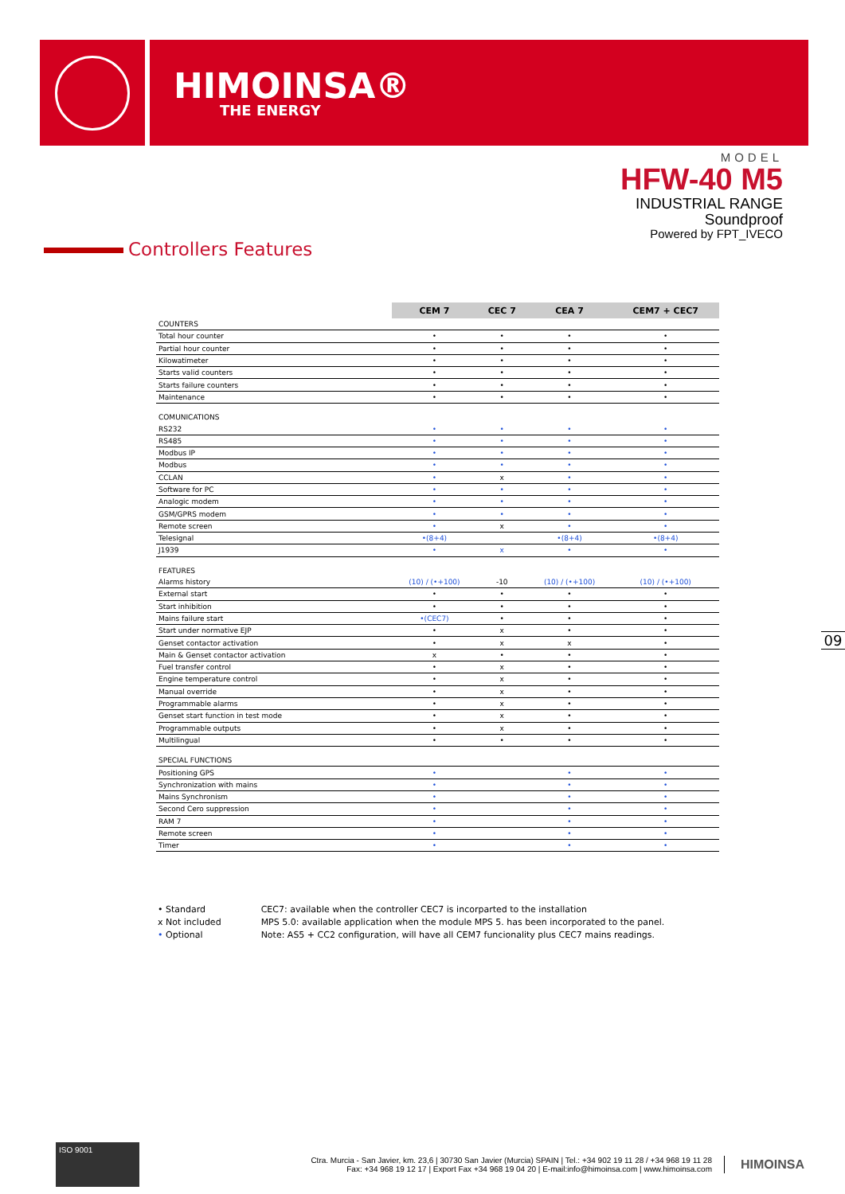HIMOINSA®
THE ENERGY
MODEL
HFW-40 M5
INDUSTRIAL RANGE
Soundproof
Powered by FPT_IVECO
Controllers Features
| | CEM 7 | CEC 7 | CEA 7 | CEM7 + CEC7 |
| COUNTERS | | | | |
| Total hour counter | • | • | • | • |
| Partial hour counter | • | • | • | • |
| Kilowatimeter | • | • | • | • |
| Starts valid counters | • | • | • | • |
| Starts failure counters | • | • | • | • |
| Maintenance | • | • | • | • |
| COMUNICATIONS | | | | |
| RS232 | • | • | • | • |
| RS485 | • | • | • | • |
| Modbus IP | • | • | • | • |
| Modbus | • | • | • | • |
| CCLAN | • | x | • | • |
| Software for PC | • | • | • | • |
| Analogic modem | • | • | • | • |
| GSM/GPRS modem | • | • | • | • |
| Remote screen | • | x | • | • |
| Telesignal | •(8+4) | | •(8+4) | •(8+4) |
| J1939 | • | x | • | • |
| FEATURES | | | | |
| Alarms history | (10) / (•+100) | -10 | (10) / (•+100) | (10) / (•+100) |
| External start | • | • | • | • |
| Start inhibition | • | • | • | • |
| Mains failure start | •(CEC7) | • | • | • |
| Start under normative EJP | • | x | • | • |
| Genset contactor activation | • | x | x | • |
| Main & Genset contactor activation | x | • | • | • |
| Fuel transfer control | • | x | • | • |
| Engine temperature control | • | x | • | • |
| Manual override | • | x | • | • |
| Programmable alarms | • | x | • | • |
| Genset start function in test mode | • | x | • | • |
| Programmable outputs | • | x | • | • |
| Multilingual | • | • | • | • |
| SPECIAL FUNCTIONS | | | | |
| Positioning GPS | • | | • | • |
| Synchronization with mains | • | | • | • |
| Mains Synchronism | • | | • | • |
| Second Cero suppression | • | | • | • |
| RAM 7 | • | | • | • |
| Remote screen | • | | • | • |
| Timer | • | | • | • |
• Standard
x Not included
• Optional
CEC7: available when the controller CEC7 is incorparted to the installation
MPS 5.0: available application when the module MPS 5. has been incorporated to the panel.
Note: AS5 + CC2 configuration, will have all CEM7 funcionality plus CEC7 mains readings.
09
ISO 9001
Ctra. Murcia - San Javier, km. 23,6 | 30730 San Javier (Murcia) SPAIN | Tel.: +34 902 19 11 28 / +34 968 19 11 28
Fax: +34 968 19 12 17 | Export Fax +34 968 19 04 20 | E-mail:info@himoinsa.com | www.himoinsa.com
HIMOINSA